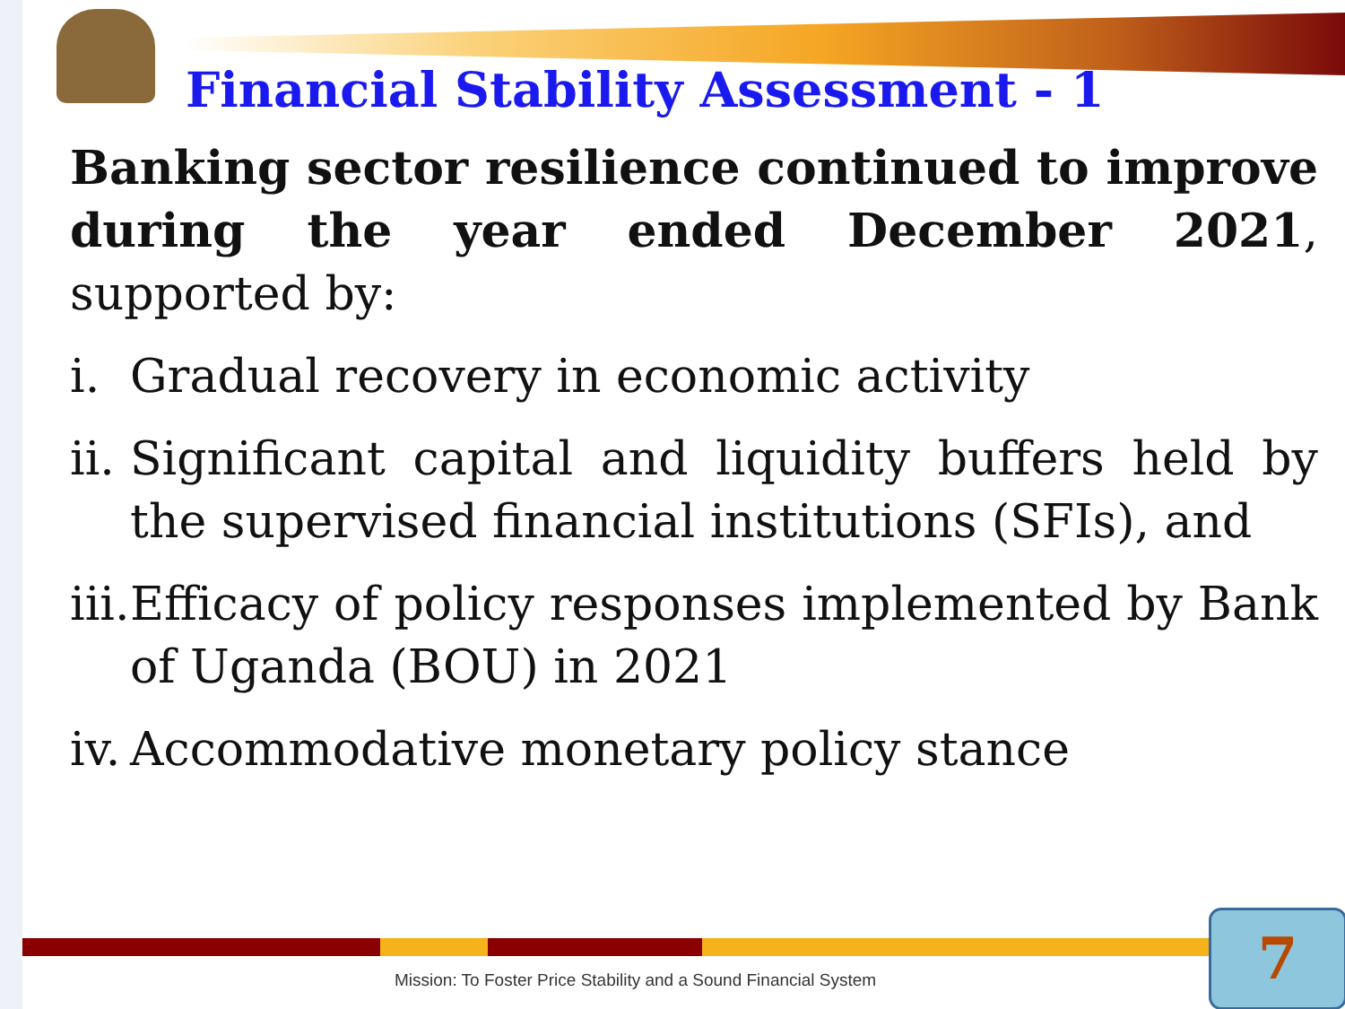Financial Stability Assessment - 1
Banking sector resilience continued to improve during the year ended December 2021, supported by:
i. Gradual recovery in economic activity
ii. Significant capital and liquidity buffers held by the supervised financial institutions (SFIs), and
iii. Efficacy of policy responses implemented by Bank of Uganda (BOU) in 2021
iv. Accommodative monetary policy stance
Mission: To Foster Price Stability and a Sound Financial System
7